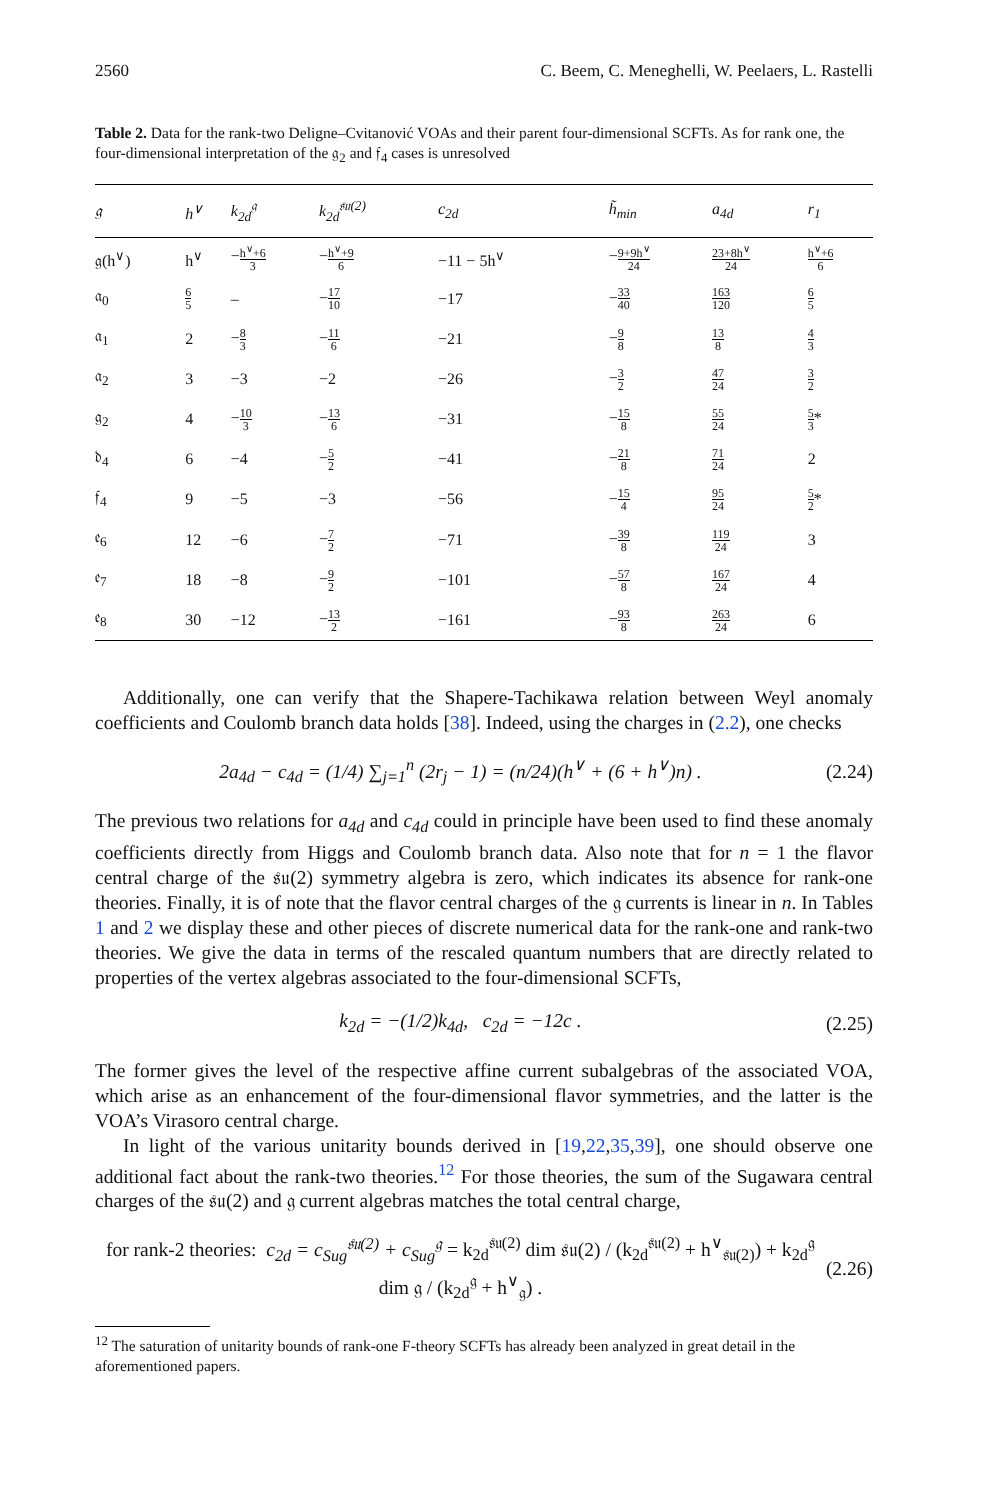2560 C. Beem, C. Meneghelli, W. Peelaers, L. Rastelli
Table 2. Data for the rank-two Deligne–Cvitanović VOAs and their parent four-dimensional SCFTs. As for rank one, the four-dimensional interpretation of the 𝔤<sub>2</sub> and 𝔣<sub>4</sub> cases is unresolved
| 𝔤 | h<sup>∨</sup> | k<sub>2d</sub><sup>𝔤</sup> | k<sub>2d</sub><sup>𝔰𝔲(2)</sup> | c<sub>2d</sub> | h̃<sub>min</sub> | a<sub>4d</sub> | r<sub>1</sub> |
| --- | --- | --- | --- | --- | --- | --- | --- |
| 𝔤(h<sup>∨</sup>) | h<sup>∨</sup> | − h<sup>∨</sup>+6 3 | − h<sup>∨</sup>+9 6 | −11 − 5h<sup>∨</sup> | − 9+9h<sup>∨</sup> 24 | 23+8h<sup>∨</sup> 24 | h<sup>∨</sup>+6 6 |
| 𝔞<sub>0</sub> | 6 5 | – | − 17 10 | −17 | − 33 40 | 163 120 | 6 5 |
| 𝔞<sub>1</sub> | 2 | − 8 3 | − 11 6 | −21 | − 9 8 | 13 8 | 4 3 |
| 𝔞<sub>2</sub> | 3 | −3 | −2 | −26 | − 3 2 | 47 24 | 3 2 |
| 𝔤<sub>2</sub> | 4 | − 10 3 | − 13 6 | −31 | − 15 8 | 55 24 | 5 3 * |
| 𝔡<sub>4</sub> | 6 | −4 | − 5 2 | −41 | − 21 8 | 71 24 | 2 |
| 𝔣<sub>4</sub> | 9 | −5 | −3 | −56 | − 15 4 | 95 24 | 5 2 * |
| 𝔢<sub>6</sub> | 12 | −6 | − 7 2 | −71 | − 39 8 | 119 24 | 3 |
| 𝔢<sub>7</sub> | 18 | −8 | − 9 2 | −101 | − 57 8 | 167 24 | 4 |
| 𝔢<sub>8</sub> | 30 | −12 | − 13 2 | −161 | − 93 8 | 263 24 | 6 |
Additionally, one can verify that the Shapere-Tachikawa relation between Weyl anomaly coefficients and Coulomb branch data holds [38]. Indeed, using the charges in (2.2), one checks
2a<sub>4d</sub> − c<sub>4d</sub> = (1/4) ∑<sub>j=1</sub><sup>n</sup> (2r<sub>j</sub> − 1) = (n/24)(h<sup>∨</sup> + (6 + h<sup>∨</sup>)n) . (2.24)
The previous two relations for a<sub>4d</sub> and c<sub>4d</sub> could in principle have been used to find these anomaly coefficients directly from Higgs and Coulomb branch data. Also note that for n = 1 the flavor central charge of the 𝔰𝔲(2) symmetry algebra is zero, which indicates its absence for rank-one theories. Finally, it is of note that the flavor central charges of the 𝔤 currents is linear in n. In Tables 1 and 2 we display these and other pieces of discrete numerical data for the rank-one and rank-two theories. We give the data in terms of the rescaled quantum numbers that are directly related to properties of the vertex algebras associated to the four-dimensional SCFTs,
k<sub>2d</sub> = −(1/2)k<sub>4d</sub>, c<sub>2d</sub> = −12c . (2.25)
The former gives the level of the respective affine current subalgebras of the associated VOA, which arise as an enhancement of the four-dimensional flavor symmetries, and the latter is the VOA’s Virasoro central charge.
In light of the various unitarity bounds derived in [19,22,35,39], one should observe one additional fact about the rank-two theories.<sup>12</sup> For those theories, the sum of the Sugawara central charges of the 𝔰𝔲(2) and 𝔤 current algebras matches the total central charge,
for rank-2 theories: c<sub>2d</sub> = c<sub>Sug</sub><sup>𝔰𝔲(2)</sup> + c<sub>Sug</sub><sup>𝔤</sup> = k<sub>2d</sub><sup>𝔰𝔲(2)</sup> dim 𝔰𝔲(2) / (k<sub>2d</sub><sup>𝔰𝔲(2)</sup> + h<sup>∨</sup><sub>𝔰𝔲(2)</sub>) + k<sub>2d</sub><sup>𝔤</sup> dim 𝔤 / (k<sub>2d</sub><sup>𝔤</sup> + h<sup>∨</sup><sub>𝔤</sub>) . (2.26)
<sup>12</sup> The saturation of unitarity bounds of rank-one F-theory SCFTs has already been analyzed in great detail in the aforementioned papers.